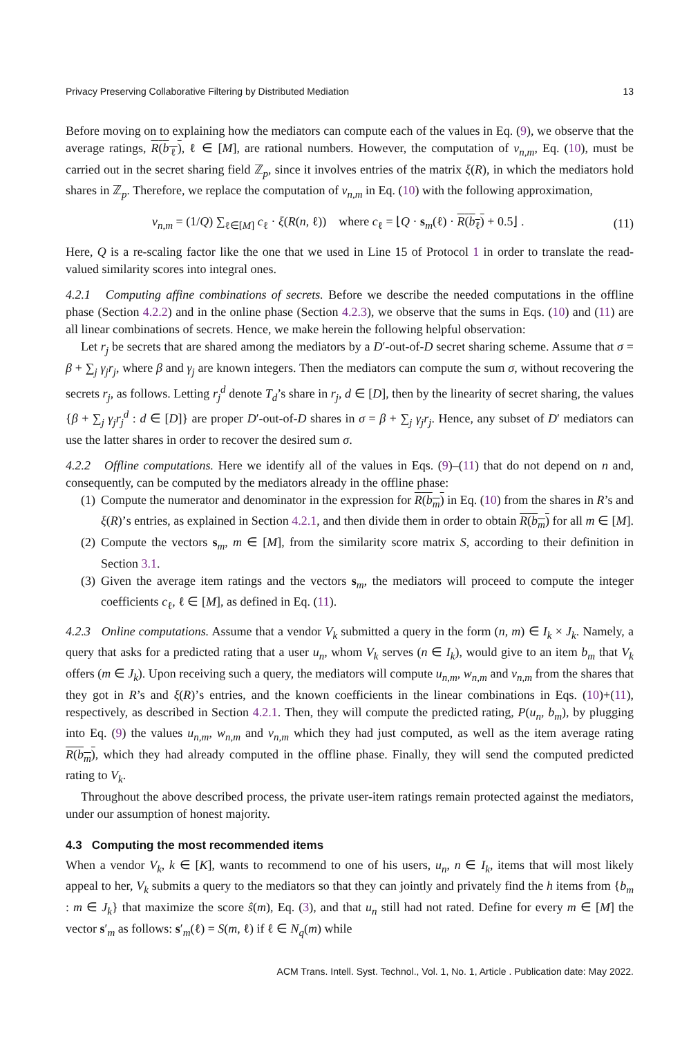Privacy Preserving Collaborative Filtering by Distributed Mediation 13
Before moving on to explaining how the mediators can compute each of the values in Eq. (9), we observe that the average ratings, R(b<sub>ℓ</sub>), ℓ ∈ [M], are rational numbers. However, the computation of v<sub>n,m</sub>, Eq. (10), must be carried out in the secret sharing field ℤ<sub>p</sub>, since it involves entries of the matrix ξ(R), in which the mediators hold shares in ℤ<sub>p</sub>. Therefore, we replace the computation of v<sub>n,m</sub> in Eq. (10) with the following approximation,
v<sub>n,m</sub> = (1/Q) ∑<sub>ℓ∈[M]</sub> c<sub>ℓ</sub> · ξ(R(n, ℓ)) where c<sub>ℓ</sub> = ⌊Q · s<sub>m</sub>(ℓ) · R(b<sub>ℓ</sub>) + 0.5⌋ . (11)
Here, Q is a re-scaling factor like the one that we used in Line 15 of Protocol 1 in order to translate the read-valued similarity scores into integral ones.
4.2.1 Computing affine combinations of secrets. Before we describe the needed computations in the offline phase (Section 4.2.2) and in the online phase (Section 4.2.3), we observe that the sums in Eqs. (10) and (11) are all linear combinations of secrets. Hence, we make herein the following helpful observation:
Let r<sub>j</sub> be secrets that are shared among the mediators by a D′-out-of-D secret sharing scheme. Assume that σ = β + ∑<sub>j</sub> γ<sub>j</sub>r<sub>j</sub>, where β and γ<sub>j</sub> are known integers. Then the mediators can compute the sum σ, without recovering the secrets r<sub>j</sub>, as follows. Letting r<sub>j</sub><sup>d</sup> denote T<sub>d</sub>’s share in r<sub>j</sub>, d ∈ [D], then by the linearity of secret sharing, the values {β + ∑<sub>j</sub> γ<sub>j</sub>r<sub>j</sub><sup>d</sup> : d ∈ [D]} are proper D′-out-of-D shares in σ = β + ∑<sub>j</sub> γ<sub>j</sub>r<sub>j</sub>. Hence, any subset of D′ mediators can use the latter shares in order to recover the desired sum σ.
4.2.2 Offline computations. Here we identify all of the values in Eqs. (9)–(11) that do not depend on n and, consequently, can be computed by the mediators already in the offline phase:
(1) Compute the numerator and denominator in the expression for R(b<sub>m</sub>) in Eq. (10) from the shares in R’s and ξ(R)’s entries, as explained in Section 4.2.1, and then divide them in order to obtain R(b<sub>m</sub>) for all m ∈ [M].
(2) Compute the vectors s<sub>m</sub>, m ∈ [M], from the similarity score matrix S, according to their definition in Section 3.1.
(3) Given the average item ratings and the vectors s<sub>m</sub>, the mediators will proceed to compute the integer coefficients c<sub>ℓ</sub>, ℓ ∈ [M], as defined in Eq. (11).
4.2.3 Online computations. Assume that a vendor V<sub>k</sub> submitted a query in the form (n, m) ∈ I<sub>k</sub> × J<sub>k</sub>. Namely, a query that asks for a predicted rating that a user u<sub>n</sub>, whom V<sub>k</sub> serves (n ∈ I<sub>k</sub>), would give to an item b<sub>m</sub> that V<sub>k</sub> offers (m ∈ J<sub>k</sub>). Upon receiving such a query, the mediators will compute u<sub>n,m</sub>, w<sub>n,m</sub> and v<sub>n,m</sub> from the shares that they got in R’s and ξ(R)’s entries, and the known coefficients in the linear combinations in Eqs. (10)+(11), respectively, as described in Section 4.2.1. Then, they will compute the predicted rating, P(u<sub>n</sub>, b<sub>m</sub>), by plugging into Eq. (9) the values u<sub>n,m</sub>, w<sub>n,m</sub> and v<sub>n,m</sub> which they had just computed, as well as the item average rating R(b<sub>m</sub>), which they had already computed in the offline phase. Finally, they will send the computed predicted rating to V<sub>k</sub>.
Throughout the above described process, the private user-item ratings remain protected against the mediators, under our assumption of honest majority.
4.3 Computing the most recommended items
When a vendor V<sub>k</sub>, k ∈ [K], wants to recommend to one of his users, u<sub>n</sub>, n ∈ I<sub>k</sub>, items that will most likely appeal to her, V<sub>k</sub> submits a query to the mediators so that they can jointly and privately find the h items from {b<sub>m</sub> : m ∈ J<sub>k</sub>} that maximize the score ŝ(m), Eq. (3), and that u<sub>n</sub> still had not rated. Define for every m ∈ [M] the vector s′<sub>m</sub> as follows: s′<sub>m</sub>(ℓ) = S(m, ℓ) if ℓ ∈ N<sub>q</sub>(m) while
ACM Trans. Intell. Syst. Technol., Vol. 1, No. 1, Article . Publication date: May 2022.